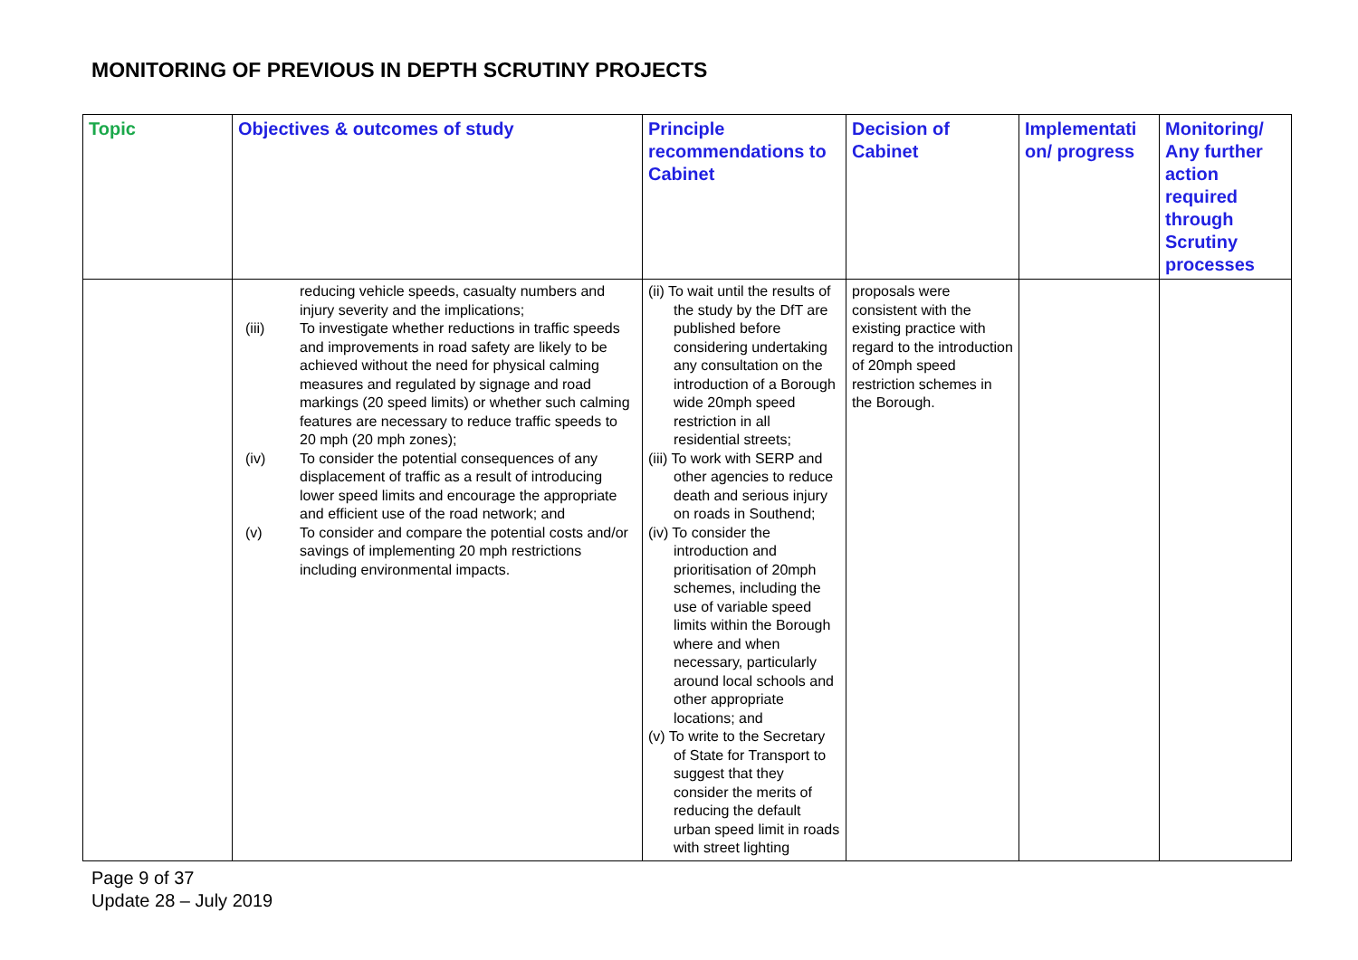MONITORING OF PREVIOUS IN DEPTH SCRUTINY PROJECTS
| Topic | Objectives & outcomes of study | Principle recommendations to Cabinet | Decision of Cabinet | Implementati on/ progress | Monitoring/ Any further action required through Scrutiny processes |
| --- | --- | --- | --- | --- | --- |
| | reducing vehicle speeds, casualty numbers and injury severity and the implications; (iii) To investigate whether reductions in traffic speeds and improvements in road safety are likely to be achieved without the need for physical calming measures and regulated by signage and road markings (20 speed limits) or whether such calming features are necessary to reduce traffic speeds to 20 mph (20 mph zones); (iv) To consider the potential consequences of any displacement of traffic as a result of introducing lower speed limits and encourage the appropriate and efficient use of the road network; and (v) To consider and compare the potential costs and/or savings of implementing 20 mph restrictions including environmental impacts. | (ii) To wait until the results of the study by the DfT are published before considering undertaking any consultation on the introduction of a Borough wide 20mph speed restriction in all residential streets; (iii) To work with SERP and other agencies to reduce death and serious injury on roads in Southend; (iv) To consider the introduction and prioritisation of 20mph schemes, including the use of variable speed limits within the Borough where and when necessary, particularly around local schools and other appropriate locations; and (v) To write to the Secretary of State for Transport to suggest that they consider the merits of reducing the default urban speed limit in roads with street lighting | proposals were consistent with the existing practice with regard to the introduction of 20mph speed restriction schemes in the Borough. | | |
Page 9 of 37
Update 28 – July 2019